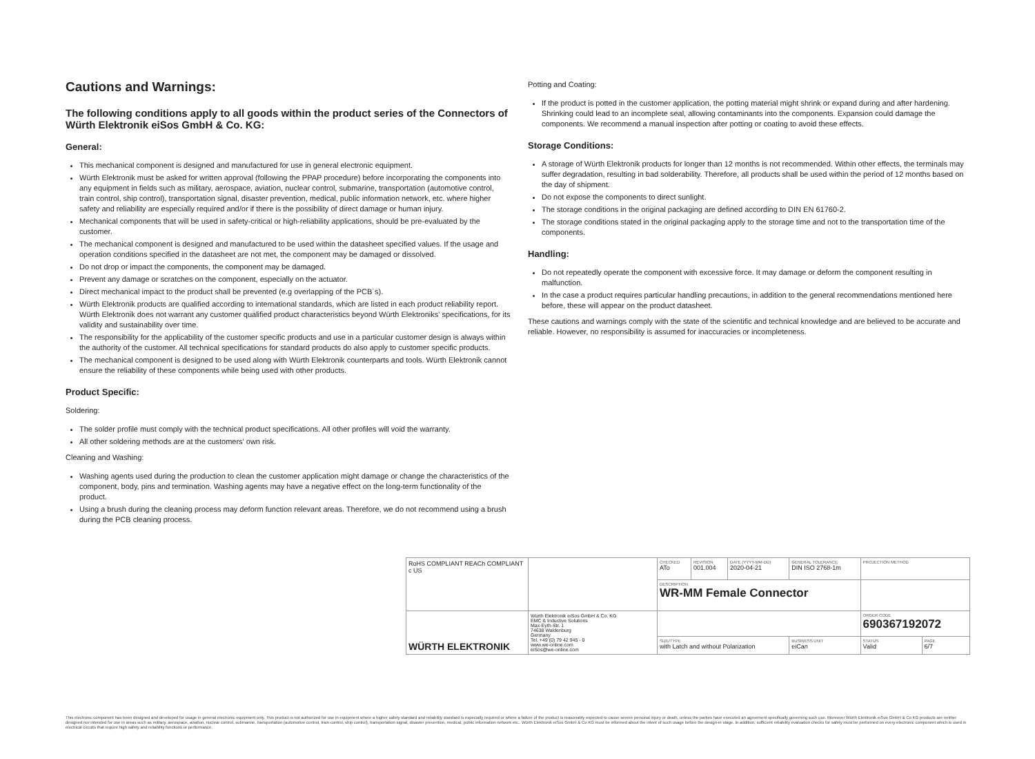Cautions and Warnings:
The following conditions apply to all goods within the product series of the Connectors of Würth Elektronik eiSos GmbH & Co. KG:
General:
This mechanical component is designed and manufactured for use in general electronic equipment.
Würth Elektronik must be asked for written approval (following the PPAP procedure) before incorporating the components into any equipment in fields such as military, aerospace, aviation, nuclear control, submarine, transportation (automotive control, train control, ship control), transportation signal, disaster prevention, medical, public information network, etc. where higher safety and reliability are especially required and/or if there is the possibility of direct damage or human injury.
Mechanical components that will be used in safety-critical or high-reliability applications, should be pre-evaluated by the customer.
The mechanical component is designed and manufactured to be used within the datasheet specified values. If the usage and operation conditions specified in the datasheet are not met, the component may be damaged or dissolved.
Do not drop or impact the components, the component may be damaged.
Prevent any damage or scratches on the component, especially on the actuator.
Direct mechanical impact to the product shall be prevented (e.g overlapping of the PCB´s).
Würth Elektronik products are qualified according to international standards, which are listed in each product reliability report. Würth Elektronik does not warrant any customer qualified product characteristics beyond Würth Elektroniks' specifications, for its validity and sustainability over time.
The responsibility for the applicability of the customer specific products and use in a particular customer design is always within the authority of the customer. All technical specifications for standard products do also apply to customer specific products.
The mechanical component is designed to be used along with Würth Elektronik counterparts and tools. Würth Elektronik cannot ensure the reliability of these components while being used with other products.
Product Specific:
Soldering:
The solder profile must comply with the technical product specifications. All other profiles will void the warranty.
All other soldering methods are at the customers' own risk.
Cleaning and Washing:
Washing agents used during the production to clean the customer application might damage or change the characteristics of the component, body, pins and termination. Washing agents may have a negative effect on the long-term functionality of the product.
Using a brush during the cleaning process may deform function relevant areas. Therefore, we do not recommend using a brush during the PCB cleaning process.
Potting and Coating:
If the product is potted in the customer application, the potting material might shrink or expand during and after hardening. Shrinking could lead to an incomplete seal, allowing contaminants into the components. Expansion could damage the components. We recommend a manual inspection after potting or coating to avoid these effects.
Storage Conditions:
A storage of Würth Elektronik products for longer than 12 months is not recommended. Within other effects, the terminals may suffer degradation, resulting in bad solderability. Therefore, all products shall be used within the period of 12 months based on the day of shipment.
Do not expose the components to direct sunlight.
The storage conditions in the original packaging are defined according to DIN EN 61760-2.
The storage conditions stated in the original packaging apply to the storage time and not to the transportation time of the components.
Handling:
Do not repeatedly operate the component with excessive force. It may damage or deform the component resulting in malfunction.
In the case a product requires particular handling precautions, in addition to the general recommendations mentioned here before, these will appear on the product datasheet.
These cautions and warnings comply with the state of the scientific and technical knowledge and are believed to be accurate and reliable. However, no responsibility is assumed for inaccuracies or incompleteness.
| RoHS COMPLIANT REACh COMPLIANT c US | | CHECKED ATo | REVISION 001.004 | DATE (YYYY-MM-DD) 2020-04-21 | GENERAL TOLERANCE DIN ISO 2768-1m | | PROJECTION METHOD | |
| | | DESCRIPTION WR-MM Female Connector | | | | | | |
| WÜRTH ELEKTRONIK | Würth Elektronik eiSos GmbH & Co. KG EMC & Inductive Solutions Max-Eyth-Str. 1 74638 Waldenburg Germany Tel. +49 (0) 79 42 945 - 0 www.we-online.com eiSos@we-online.com | | | | | | ORDER CODE 690367192072 | |
| | | SIZE/TYPE with Latch and without Polarization | | | | BUSINESS UNIT eiCan | STATUS Valid | PAGE 6/7 |
This electronic component has been designed and developed for usage in general electronic equipment only. This product is not authorized for use in equipment where a higher safety standard and reliability standard is especially required or where a failure of the product is reasonably expected to cause severe personal injury or death, unless the parties have executed an agreement specifically governing such use. Moreover Würth Elektronik eiSos GmbH & Co KG products are neither designed nor intended for use in areas such as military, aerospace, aviation, nuclear control, submarine, transportation (automotive control, train control, ship control), transportation signal, disaster prevention, medical, public information network etc.. Würth Elektronik eiSos GmbH & Co KG must be informed about the intent of such usage before the design-in stage. In addition, sufficient reliability evaluation checks for safety must be performed on every electronic component which is used in electrical circuits that require high safety and reliability functions or performance.